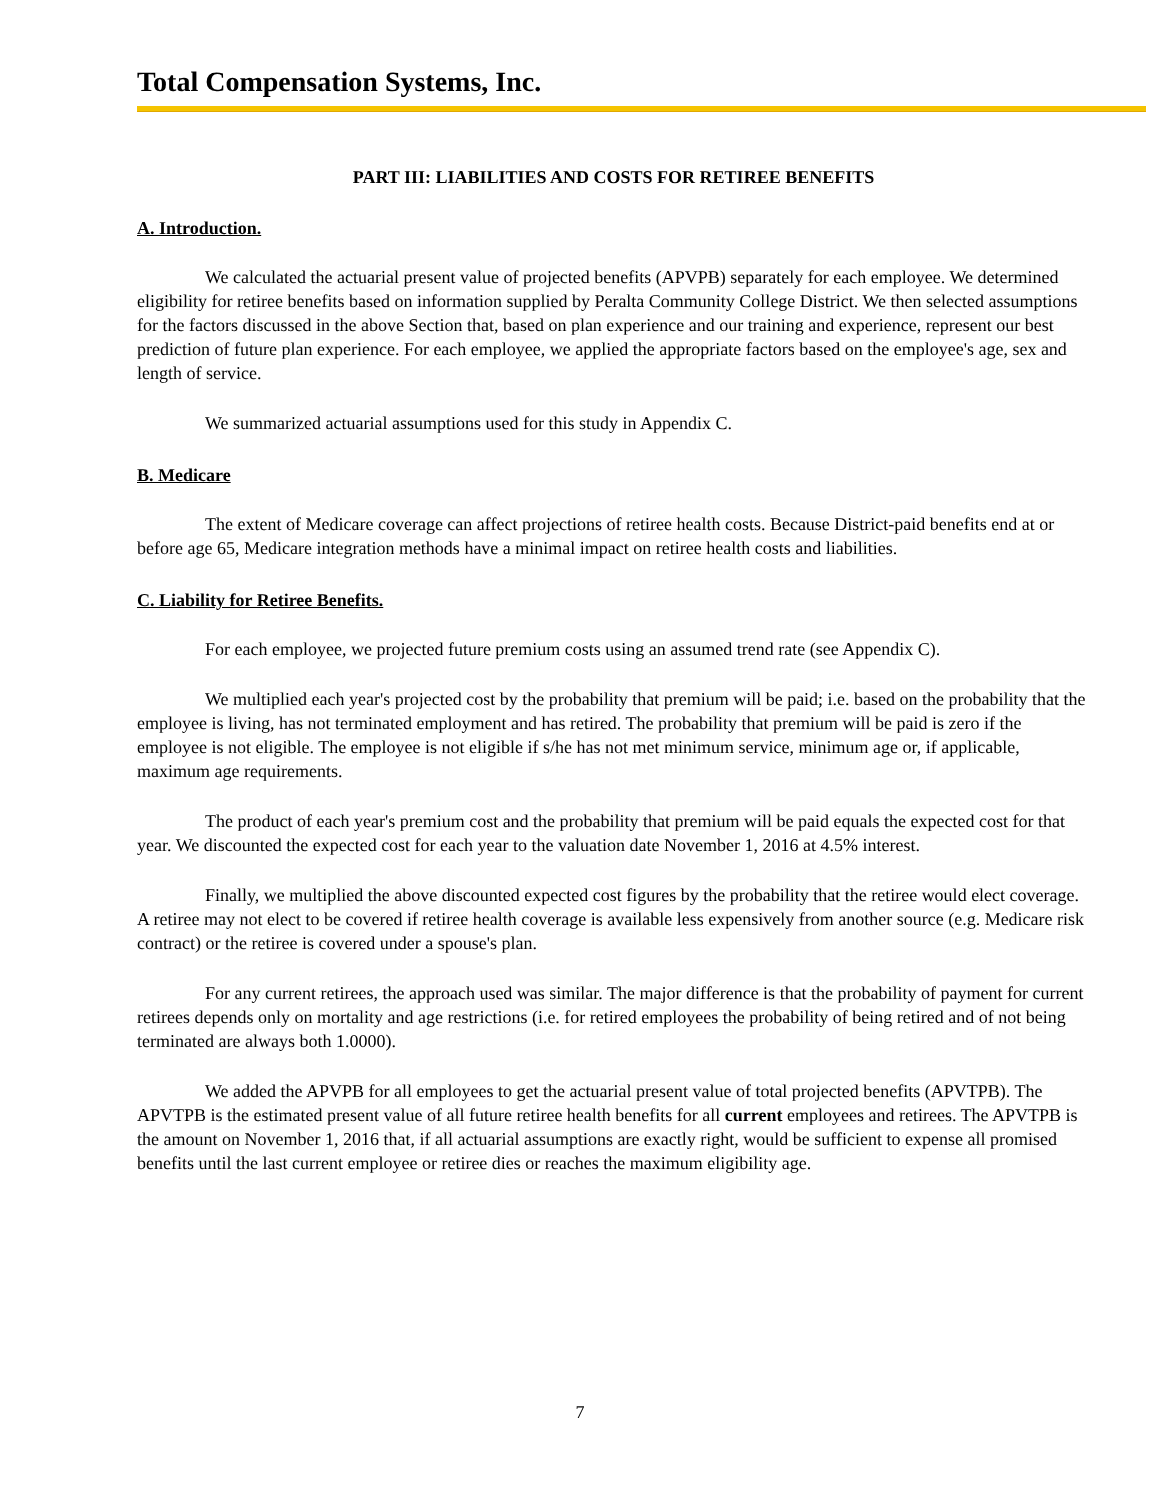Total Compensation Systems, Inc.
PART III: LIABILITIES AND COSTS FOR RETIREE BENEFITS
A. Introduction.
We calculated the actuarial present value of projected benefits (APVPB) separately for each employee. We determined eligibility for retiree benefits based on information supplied by Peralta Community College District. We then selected assumptions for the factors discussed in the above Section that, based on plan experience and our training and experience, represent our best prediction of future plan experience. For each employee, we applied the appropriate factors based on the employee's age, sex and length of service.
We summarized actuarial assumptions used for this study in Appendix C.
B. Medicare
The extent of Medicare coverage can affect projections of retiree health costs. Because District-paid benefits end at or before age 65, Medicare integration methods have a minimal impact on retiree health costs and liabilities.
C. Liability for Retiree Benefits.
For each employee, we projected future premium costs using an assumed trend rate (see Appendix C).
We multiplied each year's projected cost by the probability that premium will be paid; i.e. based on the probability that the employee is living, has not terminated employment and has retired. The probability that premium will be paid is zero if the employee is not eligible. The employee is not eligible if s/he has not met minimum service, minimum age or, if applicable, maximum age requirements.
The product of each year's premium cost and the probability that premium will be paid equals the expected cost for that year. We discounted the expected cost for each year to the valuation date November 1, 2016 at 4.5% interest.
Finally, we multiplied the above discounted expected cost figures by the probability that the retiree would elect coverage. A retiree may not elect to be covered if retiree health coverage is available less expensively from another source (e.g. Medicare risk contract) or the retiree is covered under a spouse's plan.
For any current retirees, the approach used was similar. The major difference is that the probability of payment for current retirees depends only on mortality and age restrictions (i.e. for retired employees the probability of being retired and of not being terminated are always both 1.0000).
We added the APVPB for all employees to get the actuarial present value of total projected benefits (APVTPB). The APVTPB is the estimated present value of all future retiree health benefits for all current employees and retirees. The APVTPB is the amount on November 1, 2016 that, if all actuarial assumptions are exactly right, would be sufficient to expense all promised benefits until the last current employee or retiree dies or reaches the maximum eligibility age.
7